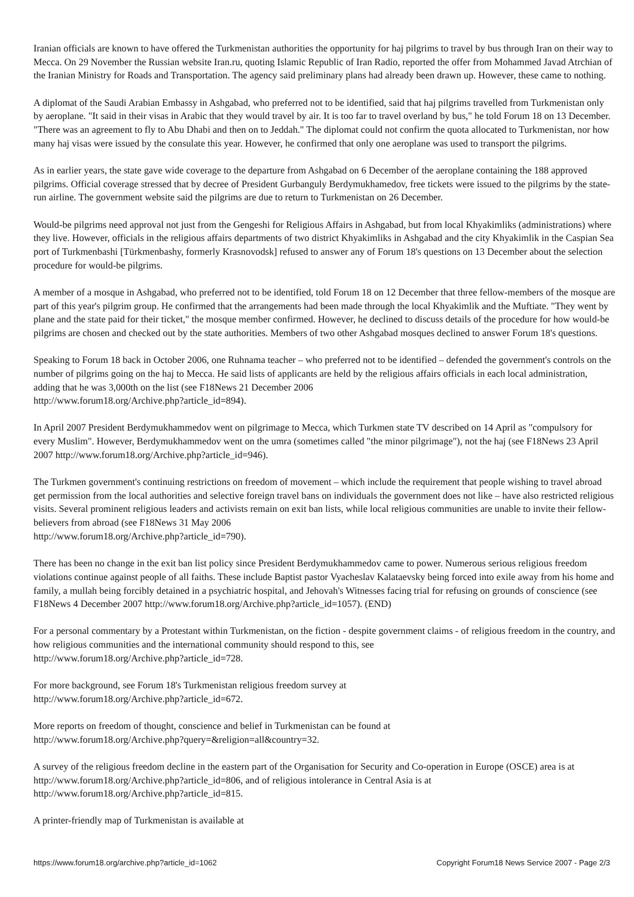Iranian officials are known to have offered the Turkmenistan authorities the opportunity for haj pilgrims to travel by bus through Iran on their way to Mecca. On 29 November the Russian website Iran.ru, quoting Islamic Republic of Iran Radio, reported the offer from Mohammed Javad Atrchian of the Iranian Ministry for Roads and Transportation. The agency said preliminary plans had already been drawn up. However, these came to nothing.
A diplomat of the Saudi Arabian Embassy in Ashgabad, who preferred not to be identified, said that haj pilgrims travelled from Turkmenistan only by aeroplane. "It said in their visas in Arabic that they would travel by air. It is too far to travel overland by bus," he told Forum 18 on 13 December. "There was an agreement to fly to Abu Dhabi and then on to Jeddah." The diplomat could not confirm the quota allocated to Turkmenistan, nor how many haj visas were issued by the consulate this year. However, he confirmed that only one aeroplane was used to transport the pilgrims.
As in earlier years, the state gave wide coverage to the departure from Ashgabad on 6 December of the aeroplane containing the 188 approved pilgrims. Official coverage stressed that by decree of President Gurbanguly Berdymukhamedov, free tickets were issued to the pilgrims by the state-run airline. The government website said the pilgrims are due to return to Turkmenistan on 26 December.
Would-be pilgrims need approval not just from the Gengeshi for Religious Affairs in Ashgabad, but from local Khyakimliks (administrations) where they live. However, officials in the religious affairs departments of two district Khyakimliks in Ashgabad and the city Khyakimlik in the Caspian Sea port of Turkmenbashi [Türkmenbashy, formerly Krasnovodsk] refused to answer any of Forum 18's questions on 13 December about the selection procedure for would-be pilgrims.
A member of a mosque in Ashgabad, who preferred not to be identified, told Forum 18 on 12 December that three fellow-members of the mosque are part of this year's pilgrim group. He confirmed that the arrangements had been made through the local Khyakimlik and the Muftiate. "They went by plane and the state paid for their ticket," the mosque member confirmed. However, he declined to discuss details of the procedure for how would-be pilgrims are chosen and checked out by the state authorities. Members of two other Ashgabad mosques declined to answer Forum 18's questions.
Speaking to Forum 18 back in October 2006, one Ruhnama teacher – who preferred not to be identified – defended the government's controls on the number of pilgrims going on the haj to Mecca. He said lists of applicants are held by the religious affairs officials in each local administration, adding that he was 3,000th on the list (see F18News 21 December 2006
http://www.forum18.org/Archive.php?article_id=894).
In April 2007 President Berdymukhammedov went on pilgrimage to Mecca, which Turkmen state TV described on 14 April as "compulsory for every Muslim". However, Berdymukhammedov went on the umra (sometimes called "the minor pilgrimage"), not the haj (see F18News 23 April 2007 http://www.forum18.org/Archive.php?article_id=946).
The Turkmen government's continuing restrictions on freedom of movement – which include the requirement that people wishing to travel abroad get permission from the local authorities and selective foreign travel bans on individuals the government does not like – have also restricted religious visits. Several prominent religious leaders and activists remain on exit ban lists, while local religious communities are unable to invite their fellow-believers from abroad (see F18News 31 May 2006
http://www.forum18.org/Archive.php?article_id=790).
There has been no change in the exit ban list policy since President Berdymukhammedov came to power. Numerous serious religious freedom violations continue against people of all faiths. These include Baptist pastor Vyacheslav Kalataevsky being forced into exile away from his home and family, a mullah being forcibly detained in a psychiatric hospital, and Jehovah's Witnesses facing trial for refusing on grounds of conscience (see F18News 4 December 2007 http://www.forum18.org/Archive.php?article_id=1057). (END)
For a personal commentary by a Protestant within Turkmenistan, on the fiction - despite government claims - of religious freedom in the country, and how religious communities and the international community should respond to this, see
http://www.forum18.org/Archive.php?article_id=728.
For more background, see Forum 18's Turkmenistan religious freedom survey at
http://www.forum18.org/Archive.php?article_id=672.
More reports on freedom of thought, conscience and belief in Turkmenistan can be found at
http://www.forum18.org/Archive.php?query=&religion=all&country=32.
A survey of the religious freedom decline in the eastern part of the Organisation for Security and Co-operation in Europe (OSCE) area is at http://www.forum18.org/Archive.php?article_id=806, and of religious intolerance in Central Asia is at
http://www.forum18.org/Archive.php?article_id=815.
A printer-friendly map of Turkmenistan is available at
https://www.forum18.org/archive.php?article_id=1062 Copyright Forum18 News Service 2007 - Page 2/3